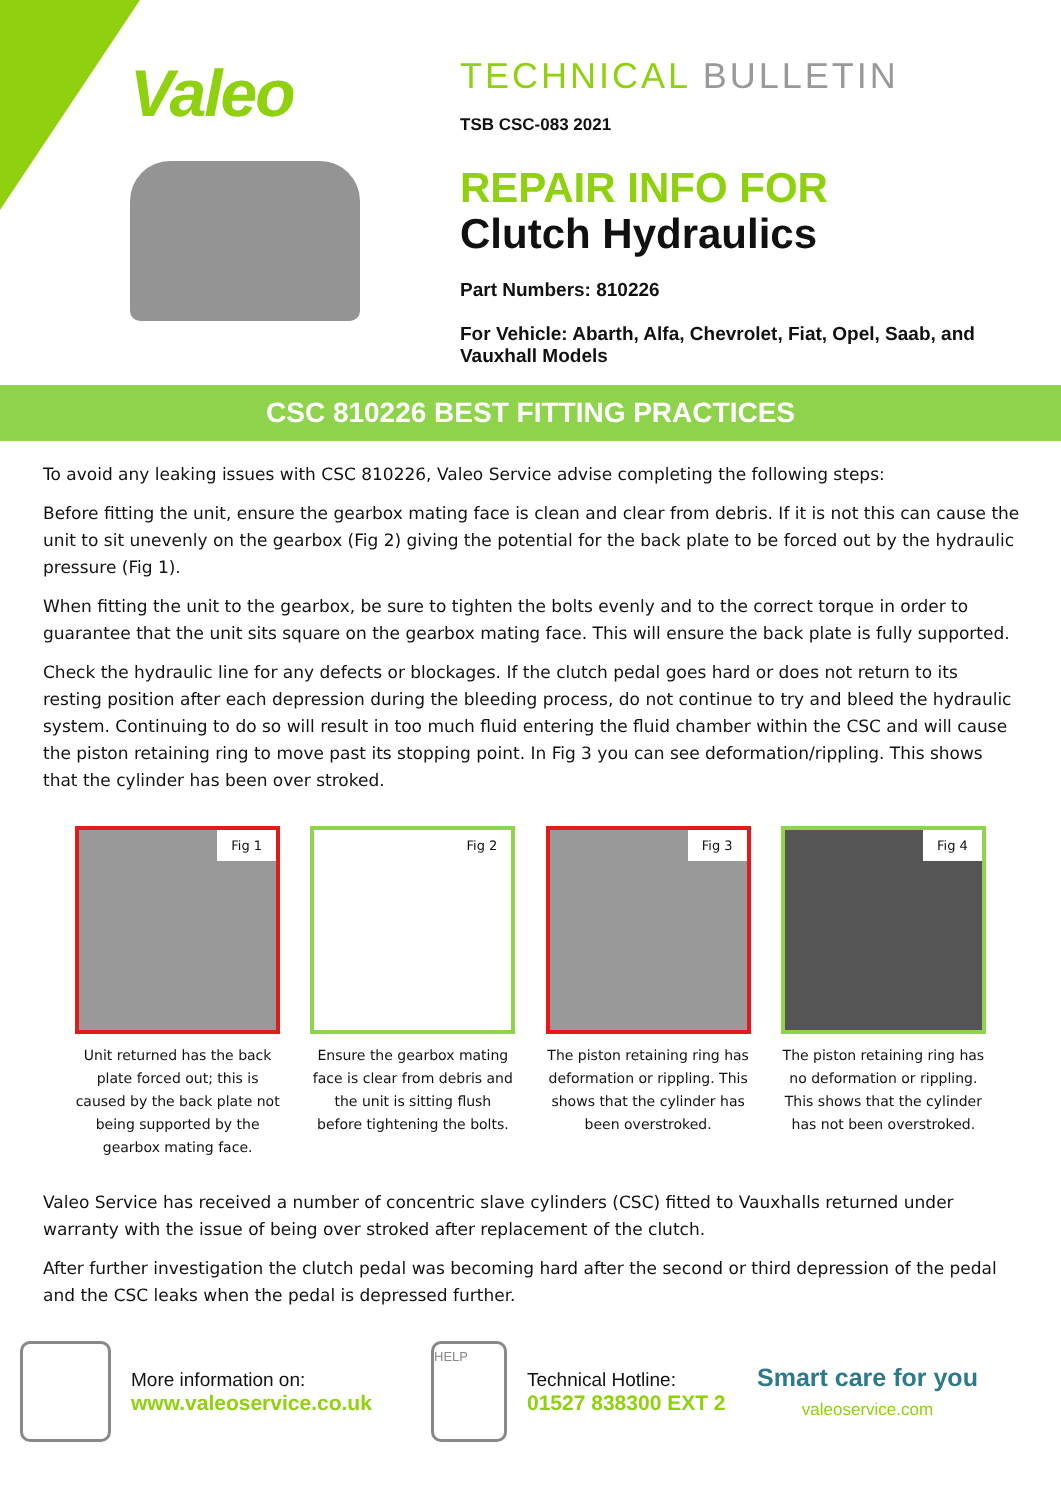Valeo
TECHNICAL BULLETIN
TSB CSC-083 2021
REPAIR INFO FOR
Clutch Hydraulics
Part Numbers: 810226
For Vehicle: Abarth, Alfa, Chevrolet, Fiat, Opel, Saab, and
Vauxhall Models
CSC 810226 BEST FITTING PRACTICES
To avoid any leaking issues with CSC 810226, Valeo Service advise completing the following steps:
Before fitting the unit, ensure the gearbox mating face is clean and clear from debris. If it is not this can cause the unit to sit unevenly on the gearbox (Fig 2) giving the potential for the back plate to be forced out by the hydraulic pressure (Fig 1).
When fitting the unit to the gearbox, be sure to tighten the bolts evenly and to the correct torque in order to guarantee that the unit sits square on the gearbox mating face. This will ensure the back plate is fully supported.
Check the hydraulic line for any defects or blockages. If the clutch pedal goes hard or does not return to its resting position after each depression during the bleeding process, do not continue to try and bleed the hydraulic system. Continuing to do so will result in too much fluid entering the fluid chamber within the CSC and will cause the piston retaining ring to move past its stopping point. In Fig 3 you can see deformation/rippling. This shows that the cylinder has been over stroked.
Fig 1
Unit returned has the back plate forced out; this is caused by the back plate not being supported by the gearbox mating face.
Fig 2
Ensure the gearbox mating face is clear from debris and the unit is sitting flush before tightening the bolts.
Fig 3
The piston retaining ring has deformation or rippling. This shows that the cylinder has been overstroked.
Fig 4
The piston retaining ring has no deformation or rippling. This shows that the cylinder has not been overstroked.
Valeo Service has received a number of concentric slave cylinders (CSC) fitted to Vauxhalls returned under warranty with the issue of being over stroked after replacement of the clutch.
After further investigation the clutch pedal was becoming hard after the second or third depression of the pedal and the CSC leaks when the pedal is depressed further.
More information on:
www.valeoservice.co.uk
HELP
Technical Hotline:
01527 838300 EXT 2
Smart care for you
valeoservice.com